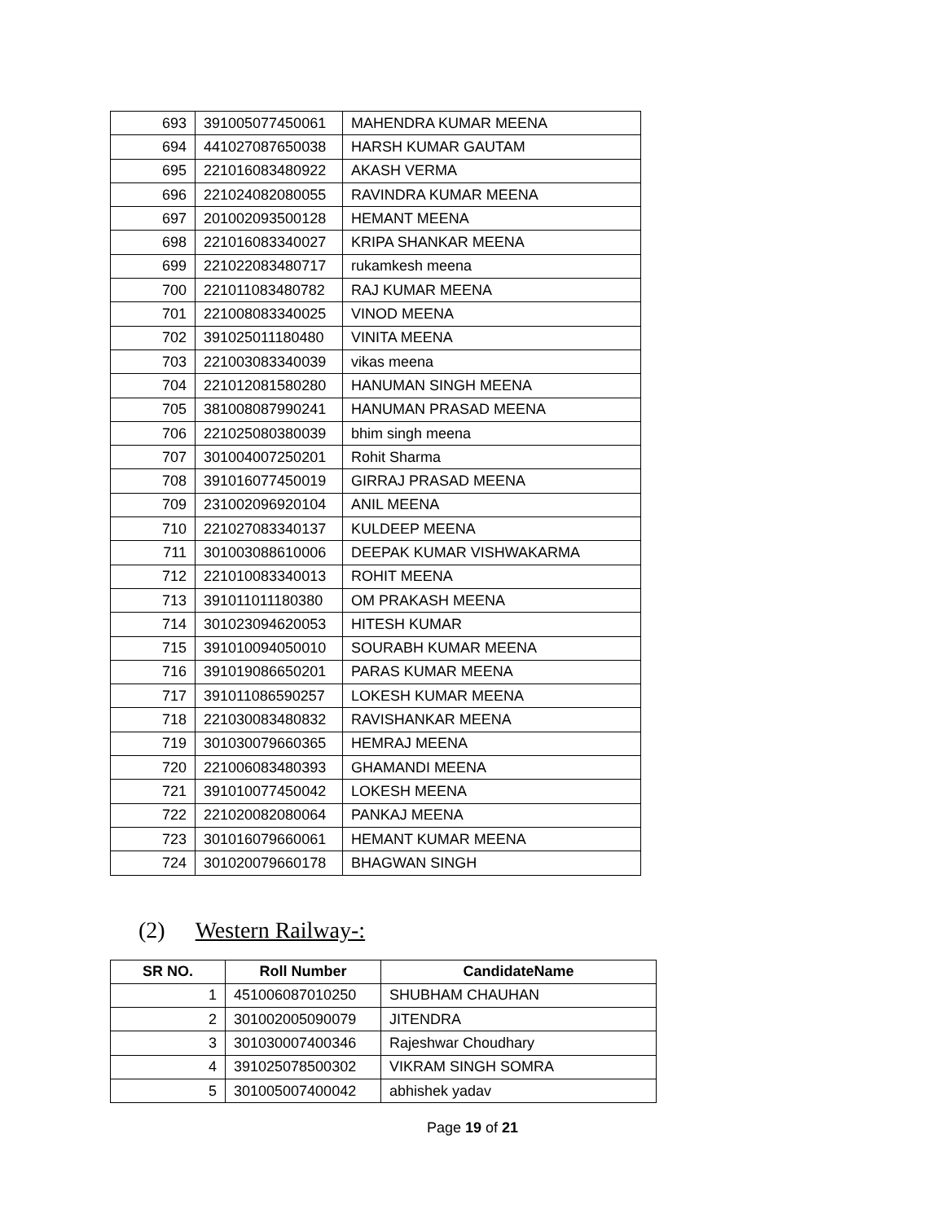| 693 | 391005077450061 | MAHENDRA KUMAR MEENA |
| 694 | 441027087650038 | HARSH KUMAR GAUTAM |
| 695 | 221016083480922 | AKASH VERMA |
| 696 | 221024082080055 | RAVINDRA KUMAR MEENA |
| 697 | 201002093500128 | HEMANT MEENA |
| 698 | 221016083340027 | KRIPA SHANKAR MEENA |
| 699 | 221022083480717 | rukamkesh meena |
| 700 | 221011083480782 | RAJ KUMAR MEENA |
| 701 | 221008083340025 | VINOD MEENA |
| 702 | 391025011180480 | VINITA MEENA |
| 703 | 221003083340039 | vikas meena |
| 704 | 221012081580280 | HANUMAN SINGH MEENA |
| 705 | 381008087990241 | HANUMAN PRASAD MEENA |
| 706 | 221025080380039 | bhim singh meena |
| 707 | 301004007250201 | Rohit Sharma |
| 708 | 391016077450019 | GIRRAJ PRASAD MEENA |
| 709 | 231002096920104 | ANIL MEENA |
| 710 | 221027083340137 | KULDEEP MEENA |
| 711 | 301003088610006 | DEEPAK KUMAR VISHWAKARMA |
| 712 | 221010083340013 | ROHIT MEENA |
| 713 | 391011011180380 | OM PRAKASH MEENA |
| 714 | 301023094620053 | HITESH KUMAR |
| 715 | 391010094050010 | SOURABH KUMAR MEENA |
| 716 | 391019086650201 | PARAS KUMAR MEENA |
| 717 | 391011086590257 | LOKESH KUMAR MEENA |
| 718 | 221030083480832 | RAVISHANKAR MEENA |
| 719 | 301030079660365 | HEMRAJ MEENA |
| 720 | 221006083480393 | GHAMANDI MEENA |
| 721 | 391010077450042 | LOKESH MEENA |
| 722 | 221020082080064 | PANKAJ MEENA |
| 723 | 301016079660061 | HEMANT KUMAR MEENA |
| 724 | 301020079660178 | BHAGWAN SINGH |
(2) Western Railway-:
| SR NO. | Roll Number | CandidateName |
| --- | --- | --- |
| 1 | 451006087010250 | SHUBHAM CHAUHAN |
| 2 | 301002005090079 | JITENDRA |
| 3 | 301030007400346 | Rajeshwar Choudhary |
| 4 | 391025078500302 | VIKRAM SINGH SOMRA |
| 5 | 301005007400042 | abhishek yadav |
Page 19 of 21